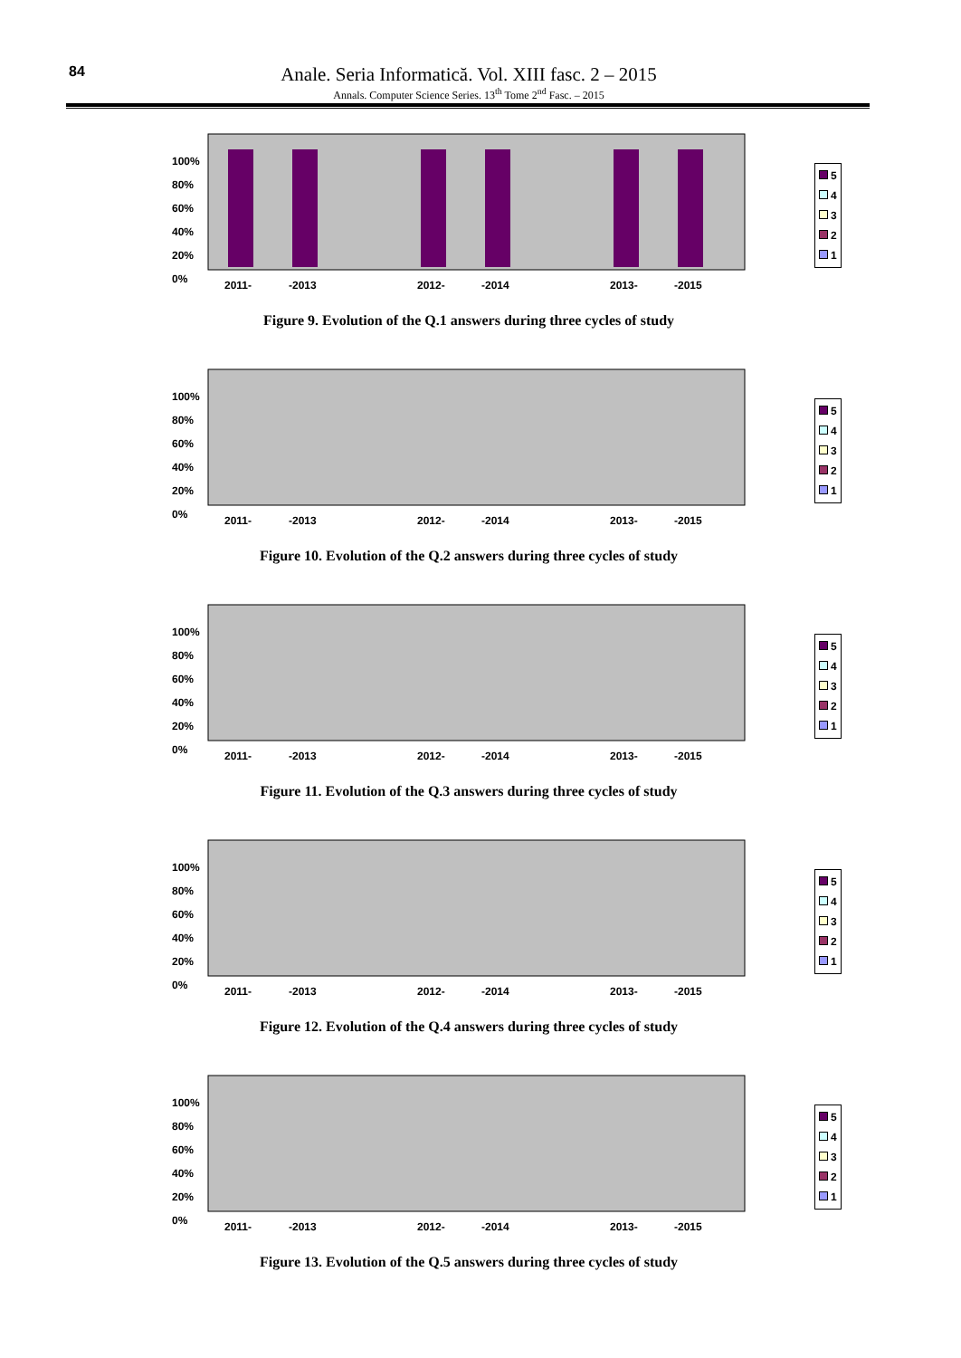84
Anale. Seria Informatică. Vol. XIII fasc. 2 – 2015
Annals. Computer Science Series. 13<sup>th</sup> Tome 2<sup>nd</sup> Fasc. – 2015
100%
80%
60%
40%
20%
0%
2011- -2013 2012- -2014 2013- -2015
5
4
3
2
1
Figure 9. Evolution of the Q.1 answers during three cycles of study
100%
80%
60%
40%
20%
0%
2011- -2013 2012- -2014 2013- -2015
5
4
3
2
1
Figure 10. Evolution of the Q.2 answers during three cycles of study
100%
80%
60%
40%
20%
0%
2011- -2013 2012- -2014 2013- -2015
5
4
3
2
1
Figure 11. Evolution of the Q.3 answers during three cycles of study
100%
80%
60%
40%
20%
0%
2011- -2013 2012- -2014 2013- -2015
5
4
3
2
1
Figure 12. Evolution of the Q.4 answers during three cycles of study
100%
80%
60%
40%
20%
0%
2011- -2013 2012- -2014 2013- -2015
5
4
3
2
1
Figure 13. Evolution of the Q.5 answers during three cycles of study